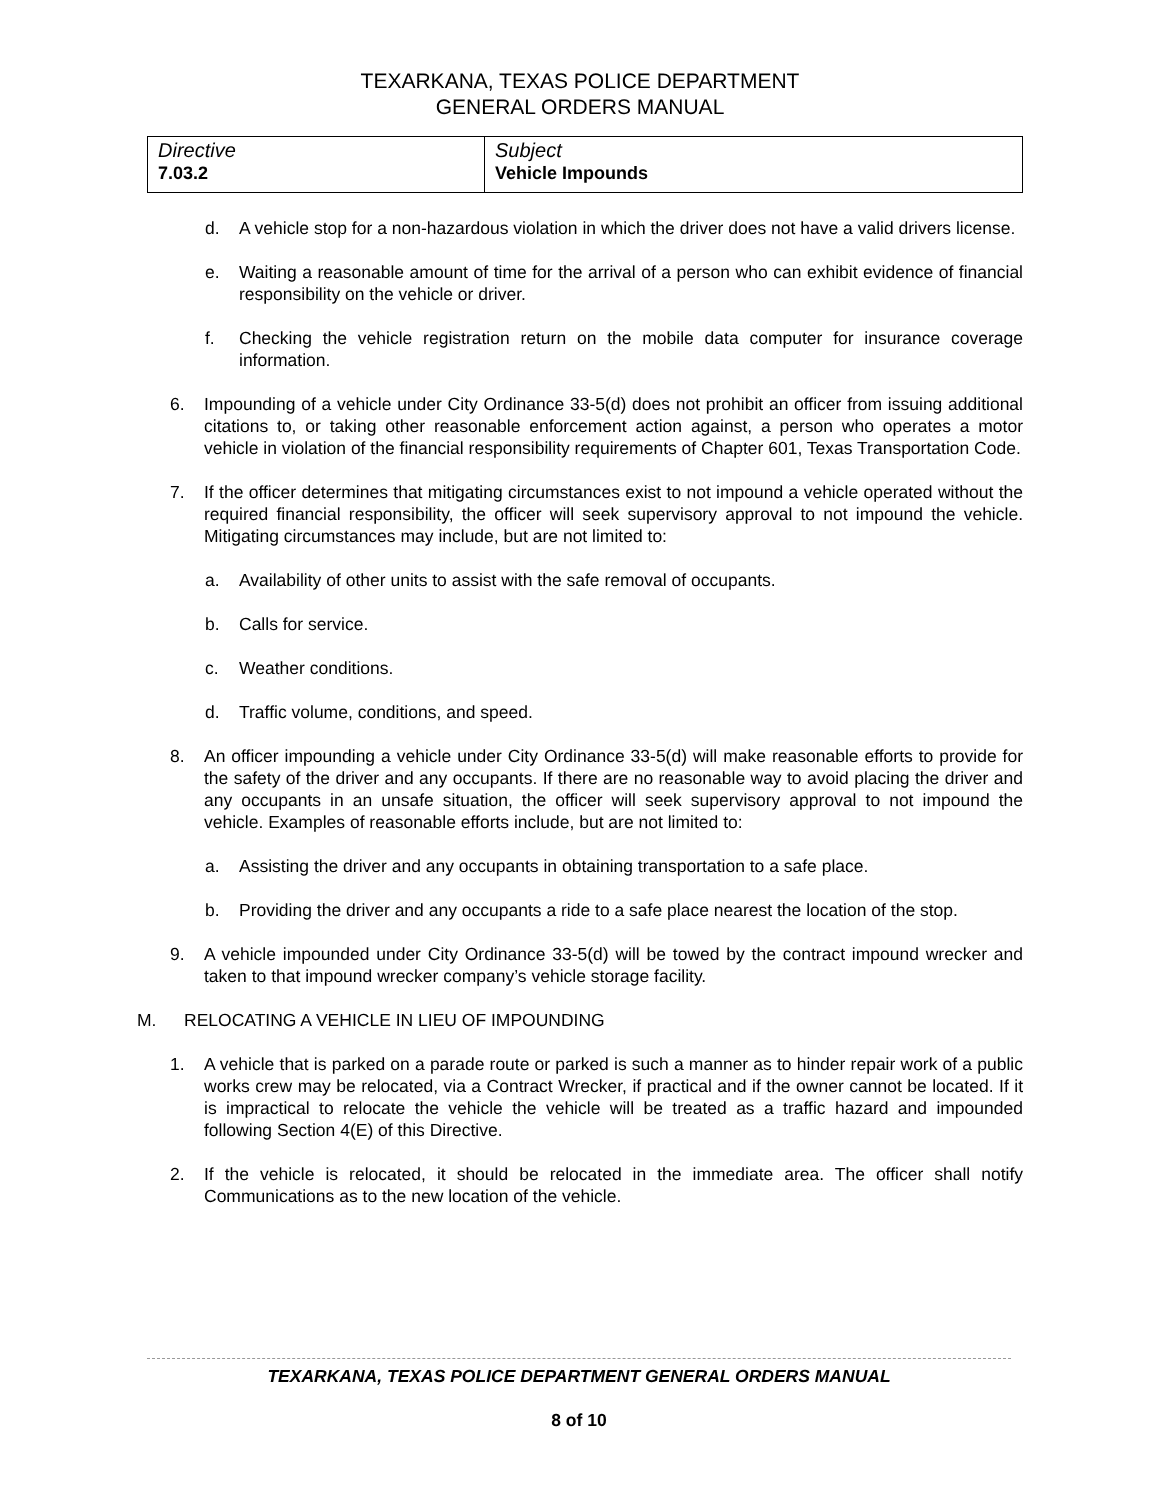TEXARKANA, TEXAS POLICE DEPARTMENT
GENERAL ORDERS MANUAL
| Directive 7.03.2 | Subject Vehicle Impounds |
d. A vehicle stop for a non-hazardous violation in which the driver does not have a valid drivers license.
e. Waiting a reasonable amount of time for the arrival of a person who can exhibit evidence of financial responsibility on the vehicle or driver.
f. Checking the vehicle registration return on the mobile data computer for insurance coverage information.
6. Impounding of a vehicle under City Ordinance 33-5(d) does not prohibit an officer from issuing additional citations to, or taking other reasonable enforcement action against, a person who operates a motor vehicle in violation of the financial responsibility requirements of Chapter 601, Texas Transportation Code.
7. If the officer determines that mitigating circumstances exist to not impound a vehicle operated without the required financial responsibility, the officer will seek supervisory approval to not impound the vehicle. Mitigating circumstances may include, but are not limited to:
a. Availability of other units to assist with the safe removal of occupants.
b. Calls for service.
c. Weather conditions.
d. Traffic volume, conditions, and speed.
8. An officer impounding a vehicle under City Ordinance 33-5(d) will make reasonable efforts to provide for the safety of the driver and any occupants. If there are no reasonable way to avoid placing the driver and any occupants in an unsafe situation, the officer will seek supervisory approval to not impound the vehicle. Examples of reasonable efforts include, but are not limited to:
a. Assisting the driver and any occupants in obtaining transportation to a safe place.
b. Providing the driver and any occupants a ride to a safe place nearest the location of the stop.
9. A vehicle impounded under City Ordinance 33-5(d) will be towed by the contract impound wrecker and taken to that impound wrecker company’s vehicle storage facility.
M. RELOCATING A VEHICLE IN LIEU OF IMPOUNDING
1. A vehicle that is parked on a parade route or parked is such a manner as to hinder repair work of a public works crew may be relocated, via a Contract Wrecker, if practical and if the owner cannot be located. If it is impractical to relocate the vehicle the vehicle will be treated as a traffic hazard and impounded following Section 4(E) of this Directive.
2. If the vehicle is relocated, it should be relocated in the immediate area. The officer shall notify Communications as to the new location of the vehicle.
TEXARKANA, TEXAS POLICE DEPARTMENT GENERAL ORDERS MANUAL
8 of 10